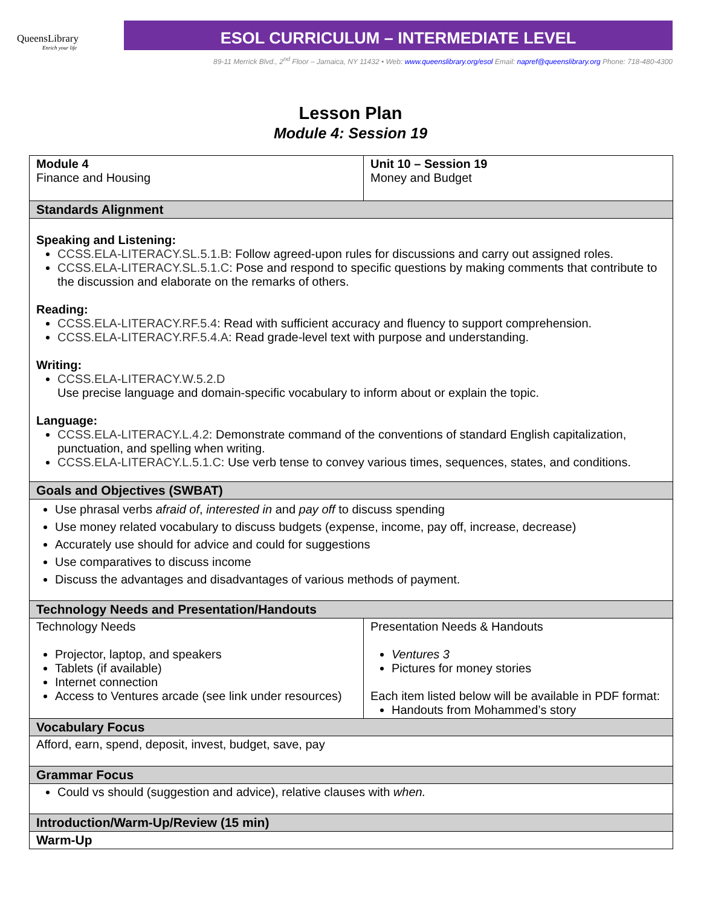QueensLibrary
Enrich your life
ESOL CURRICULUM – INTERMEDIATE LEVEL
89-11 Merrick Blvd., 2<sup>nd</sup> Floor – Jamaica, NY 11432 • Web: www.queenslibrary.org/esol Email: napref@queenslibrary.org Phone: 718-480-4300
Lesson Plan
Module 4: Session 19
| Module 4 Finance and Housing | Unit 10 – Session 19 Money and Budget |
| Standards Alignment | |
| Speaking and Listening: CCSS.ELA-LITERACY.SL.5.1.B : Follow agreed-upon rules for discussions and carry out assigned roles. CCSS.ELA-LITERACY.SL.5.1.C : Pose and respond to specific questions by making comments that contribute to the discussion and elaborate on the remarks of others. Reading: CCSS.ELA-LITERACY.RF.5.4 : Read with sufficient accuracy and fluency to support comprehension. CCSS.ELA-LITERACY.RF.5.4.A : Read grade-level text with purpose and understanding. Writing: CCSS.ELA-LITERACY.W.5.2.D Use precise language and domain-specific vocabulary to inform about or explain the topic. Language: CCSS.ELA-LITERACY.L.4.2 : Demonstrate command of the conventions of standard English capitalization, punctuation, and spelling when writing. CCSS.ELA-LITERACY.L.5.1.C : Use verb tense to convey various times, sequences, states, and conditions. | |
| Goals and Objectives (SWBAT) | |
| Use phrasal verbs afraid of , interested in and pay off to discuss spending Use money related vocabulary to discuss budgets (expense, income, pay off, increase, decrease) Accurately use should for advice and could for suggestions Use comparatives to discuss income Discuss the advantages and disadvantages of various methods of payment. | |
| Technology Needs and Presentation/Handouts | |
| Technology Needs Projector, laptop, and speakers Tablets (if available) Internet connection Access to Ventures arcade (see link under resources) | Presentation Needs & Handouts Ventures 3 Pictures for money stories Each item listed below will be available in PDF format: Handouts from Mohammed’s story |
| Vocabulary Focus | |
| Afford, earn, spend, deposit, invest, budget, save, pay | |
| Grammar Focus | |
| Could vs should (suggestion and advice), relative clauses with when. | |
| Introduction/Warm-Up/Review (15 min) | |
| Warm-Up | |